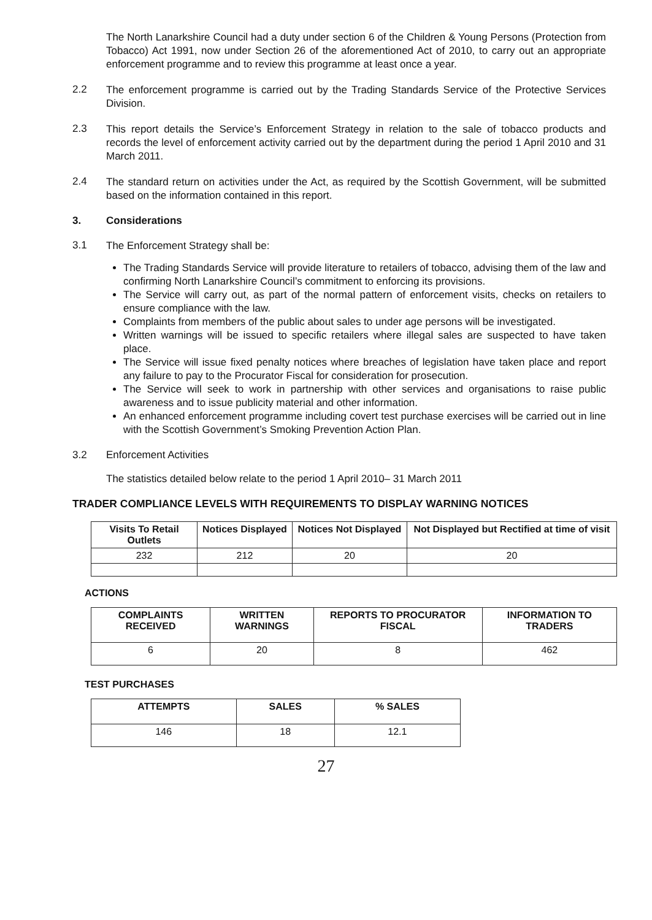The North Lanarkshire Council had a duty under section 6 of the Children & Young Persons (Protection from Tobacco) Act 1991, now under Section 26 of the aforementioned Act of 2010, to carry out an appropriate enforcement programme and to review this programme at least once a year.
2.2
The enforcement programme is carried out by the Trading Standards Service of the Protective Services Division.
2.3
This report details the Service’s Enforcement Strategy in relation to the sale of tobacco products and records the level of enforcement activity carried out by the department during the period 1 April 2010 and 31 March 2011.
2.4
The standard return on activities under the Act, as required by the Scottish Government, will be submitted based on the information contained in this report.
3. Considerations
3.1
The Enforcement Strategy shall be:
The Trading Standards Service will provide literature to retailers of tobacco, advising them of the law and confirming North Lanarkshire Council’s commitment to enforcing its provisions.
The Service will carry out, as part of the normal pattern of enforcement visits, checks on retailers to ensure compliance with the law.
Complaints from members of the public about sales to under age persons will be investigated.
Written warnings will be issued to specific retailers where illegal sales are suspected to have taken place.
The Service will issue fixed penalty notices where breaches of legislation have taken place and report any failure to pay to the Procurator Fiscal for consideration for prosecution.
The Service will seek to work in partnership with other services and organisations to raise public awareness and to issue publicity material and other information.
An enhanced enforcement programme including covert test purchase exercises will be carried out in line with the Scottish Government’s Smoking Prevention Action Plan.
3.2 Enforcement Activities
The statistics detailed below relate to the period 1 April 2010– 31 March 2011
TRADER COMPLIANCE LEVELS WITH REQUIREMENTS TO DISPLAY WARNING NOTICES
| Visits To Retail Outlets | Notices Displayed | Notices Not Displayed | Not Displayed but Rectified at time of visit |
| --- | --- | --- | --- |
| 232 | 212 | 20 | 20 |
ACTIONS
| COMPLAINTS RECEIVED | WRITTEN WARNINGS | REPORTS TO PROCURATOR FISCAL | INFORMATION TO TRADERS |
| --- | --- | --- | --- |
| 6 | 20 | 8 | 462 |
TEST PURCHASES
| ATTEMPTS | SALES | % SALES |
| --- | --- | --- |
| 146 | 18 | 12.1 |
27